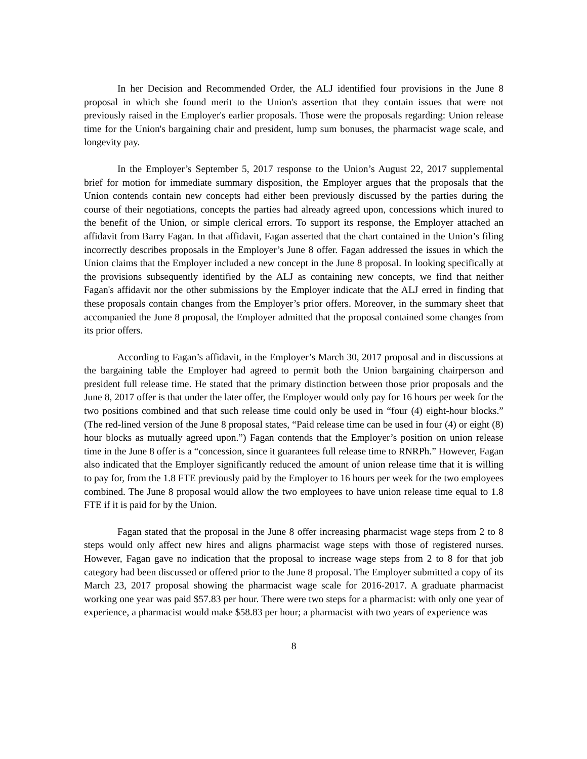In her Decision and Recommended Order, the ALJ identified four provisions in the June 8 proposal in which she found merit to the Union's assertion that they contain issues that were not previously raised in the Employer's earlier proposals. Those were the proposals regarding: Union release time for the Union's bargaining chair and president, lump sum bonuses, the pharmacist wage scale, and longevity pay.
In the Employer’s September 5, 2017 response to the Union’s August 22, 2017 supplemental brief for motion for immediate summary disposition, the Employer argues that the proposals that the Union contends contain new concepts had either been previously discussed by the parties during the course of their negotiations, concepts the parties had already agreed upon, concessions which inured to the benefit of the Union, or simple clerical errors. To support its response, the Employer attached an affidavit from Barry Fagan. In that affidavit, Fagan asserted that the chart contained in the Union’s filing incorrectly describes proposals in the Employer’s June 8 offer. Fagan addressed the issues in which the Union claims that the Employer included a new concept in the June 8 proposal. In looking specifically at the provisions subsequently identified by the ALJ as containing new concepts, we find that neither Fagan's affidavit nor the other submissions by the Employer indicate that the ALJ erred in finding that these proposals contain changes from the Employer’s prior offers. Moreover, in the summary sheet that accompanied the June 8 proposal, the Employer admitted that the proposal contained some changes from its prior offers.
According to Fagan’s affidavit, in the Employer’s March 30, 2017 proposal and in discussions at the bargaining table the Employer had agreed to permit both the Union bargaining chairperson and president full release time. He stated that the primary distinction between those prior proposals and the June 8, 2017 offer is that under the later offer, the Employer would only pay for 16 hours per week for the two positions combined and that such release time could only be used in “four (4) eight-hour blocks.” (The red-lined version of the June 8 proposal states, “Paid release time can be used in four (4) or eight (8) hour blocks as mutually agreed upon.”) Fagan contends that the Employer’s position on union release time in the June 8 offer is a “concession, since it guarantees full release time to RNRPh.” However, Fagan also indicated that the Employer significantly reduced the amount of union release time that it is willing to pay for, from the 1.8 FTE previously paid by the Employer to 16 hours per week for the two employees combined. The June 8 proposal would allow the two employees to have union release time equal to 1.8 FTE if it is paid for by the Union.
Fagan stated that the proposal in the June 8 offer increasing pharmacist wage steps from 2 to 8 steps would only affect new hires and aligns pharmacist wage steps with those of registered nurses. However, Fagan gave no indication that the proposal to increase wage steps from 2 to 8 for that job category had been discussed or offered prior to the June 8 proposal. The Employer submitted a copy of its March 23, 2017 proposal showing the pharmacist wage scale for 2016-2017. A graduate pharmacist working one year was paid $57.83 per hour. There were two steps for a pharmacist: with only one year of experience, a pharmacist would make $58.83 per hour; a pharmacist with two years of experience was
8